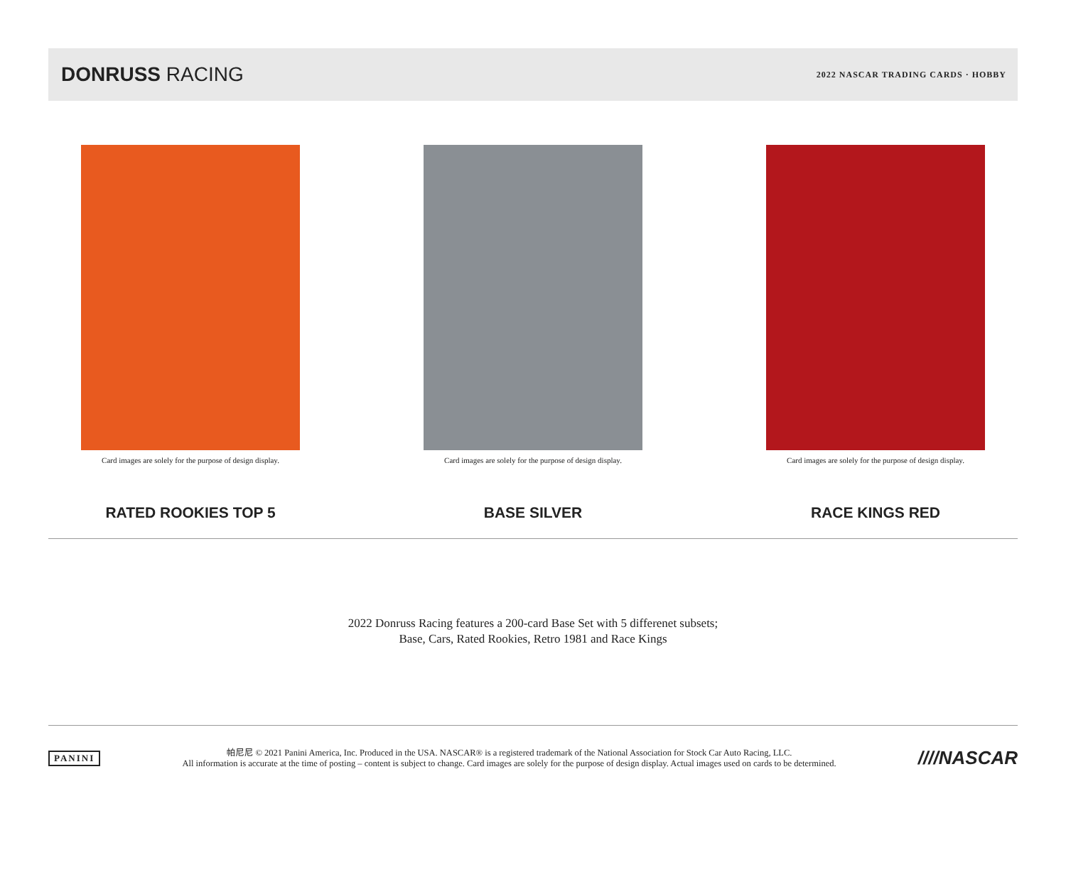DONRUSS RACING
2022 NASCAR TRADING CARDS · HOBBY
Card images are solely for the purpose of design display.
RATED ROOKIES TOP 5
Card images are solely for the purpose of design display.
BASE SILVER
Card images are solely for the purpose of design display.
RACE KINGS RED
2022 Donruss Racing features a 200-card Base Set with 5 differenet subsets;
Base, Cars, Rated Rookies, Retro 1981 and Race Kings
PANINI
帕尼尼 © 2021 Panini America, Inc. Produced in the USA. NASCAR® is a registered trademark of the National Association for Stock Car Auto Racing, LLC.
All information is accurate at the time of posting – content is subject to change. Card images are solely for the purpose of design display. Actual images used on cards to be determined.
////NASCAR